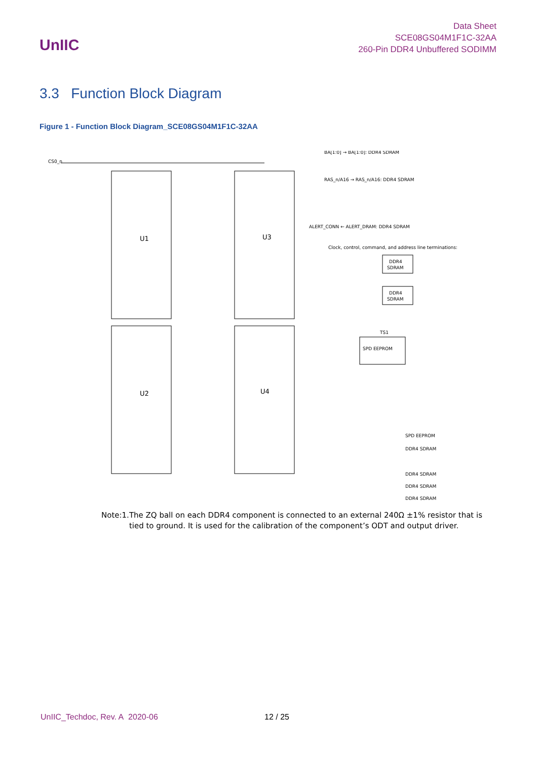UnIIC
Data Sheet
SCE08GS04M1F1C-32AA
260-Pin DDR4 Unbuffered SODIMM
3.3 Function Block Diagram
Figure 1 - Function Block Diagram_SCE08GS04M1F1C-32AA
CS0_n
U1
U3
U2
U4
BA[1:0] → BA[1:0]: DDR4 SDRAM
RAS_n/A16 → RAS_n/A16: DDR4 SDRAM
ALERT_CONN ← ALERT_DRAM: DDR4 SDRAM
Clock, control, command, and address line terminations:
DDR4
SDRAM
DDR4
SDRAM
TS1
SPD EEPROM
SPD EEPROM
DDR4 SDRAM
DDR4 SDRAM
DDR4 SDRAM
DDR4 SDRAM
Note: 1. The ZQ ball on each DDR4 component is connected to an external 240Ω ±1% resistor that is tied to ground. It is used for the calibration of the component’s ODT and output driver.
UnIIC_Techdoc, Rev. A 2020-06 12 / 25